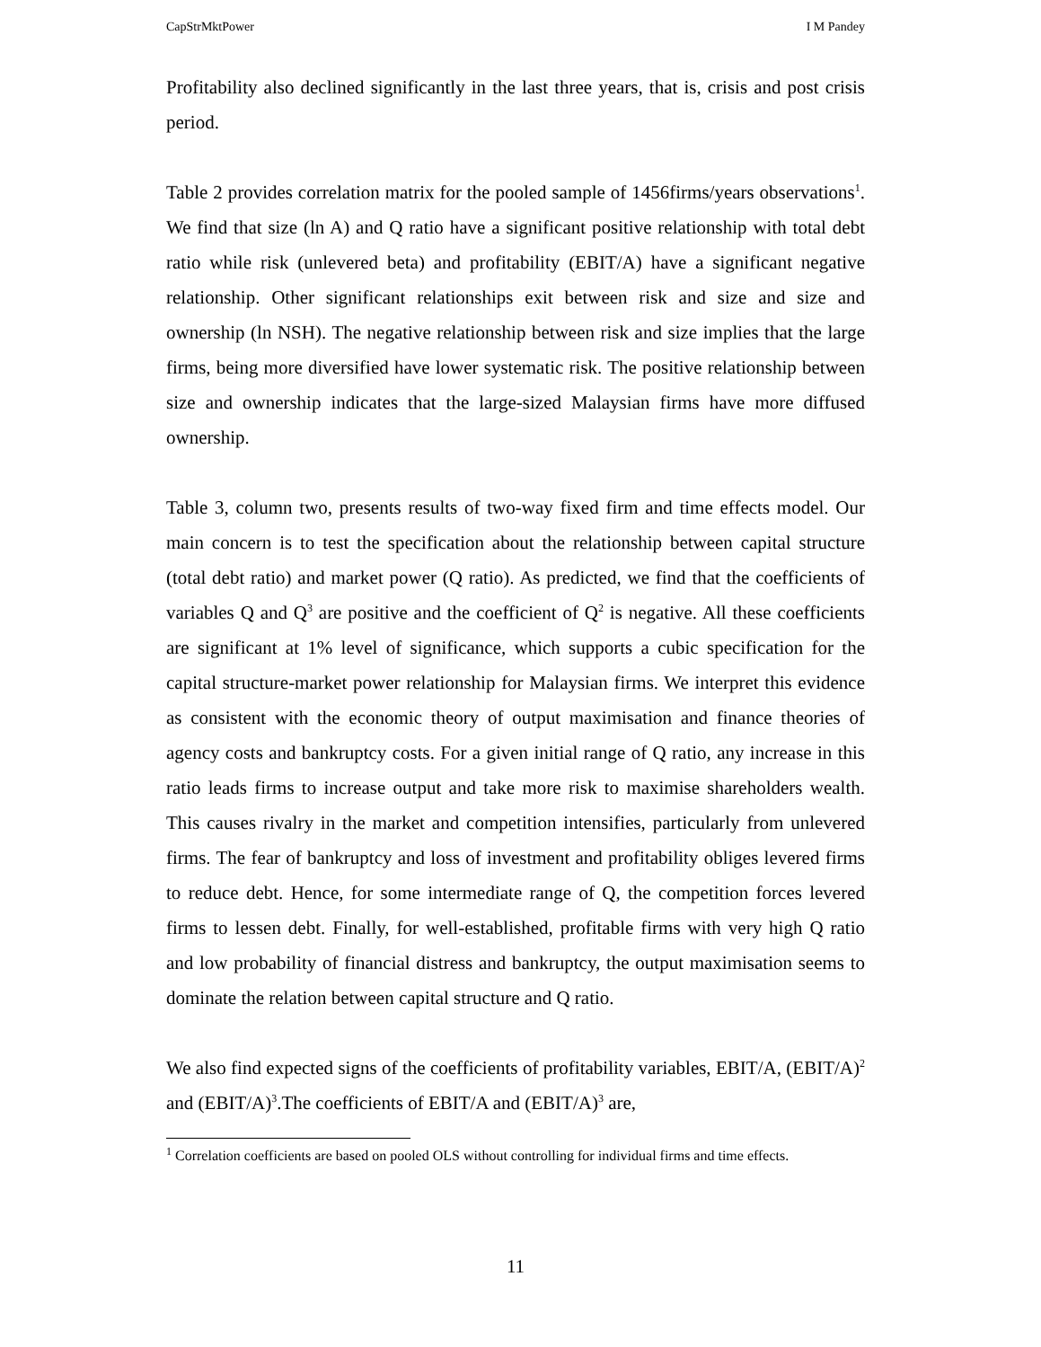CapStrMktPower I M Pandey
Profitability also declined significantly in the last three years, that is, crisis and post crisis period.
Table 2 provides correlation matrix for the pooled sample of 1456firms/years observations<sup>1</sup>. We find that size (ln A) and Q ratio have a significant positive relationship with total debt ratio while risk (unlevered beta) and profitability (EBIT/A) have a significant negative relationship. Other significant relationships exit between risk and size and size and ownership (ln NSH). The negative relationship between risk and size implies that the large firms, being more diversified have lower systematic risk. The positive relationship between size and ownership indicates that the large-sized Malaysian firms have more diffused ownership.
Table 3, column two, presents results of two-way fixed firm and time effects model. Our main concern is to test the specification about the relationship between capital structure (total debt ratio) and market power (Q ratio). As predicted, we find that the coefficients of variables Q and Q<sup>3</sup> are positive and the coefficient of Q<sup>2</sup> is negative. All these coefficients are significant at 1% level of significance, which supports a cubic specification for the capital structure-market power relationship for Malaysian firms. We interpret this evidence as consistent with the economic theory of output maximisation and finance theories of agency costs and bankruptcy costs. For a given initial range of Q ratio, any increase in this ratio leads firms to increase output and take more risk to maximise shareholders wealth. This causes rivalry in the market and competition intensifies, particularly from unlevered firms. The fear of bankruptcy and loss of investment and profitability obliges levered firms to reduce debt. Hence, for some intermediate range of Q, the competition forces levered firms to lessen debt. Finally, for well-established, profitable firms with very high Q ratio and low probability of financial distress and bankruptcy, the output maximisation seems to dominate the relation between capital structure and Q ratio.
We also find expected signs of the coefficients of profitability variables, EBIT/A, (EBIT/A)<sup>2</sup> and (EBIT/A)<sup>3</sup>.The coefficients of EBIT/A and (EBIT/A)<sup>3</sup> are,
<sup>1</sup> Correlation coefficients are based on pooled OLS without controlling for individual firms and time effects.
11